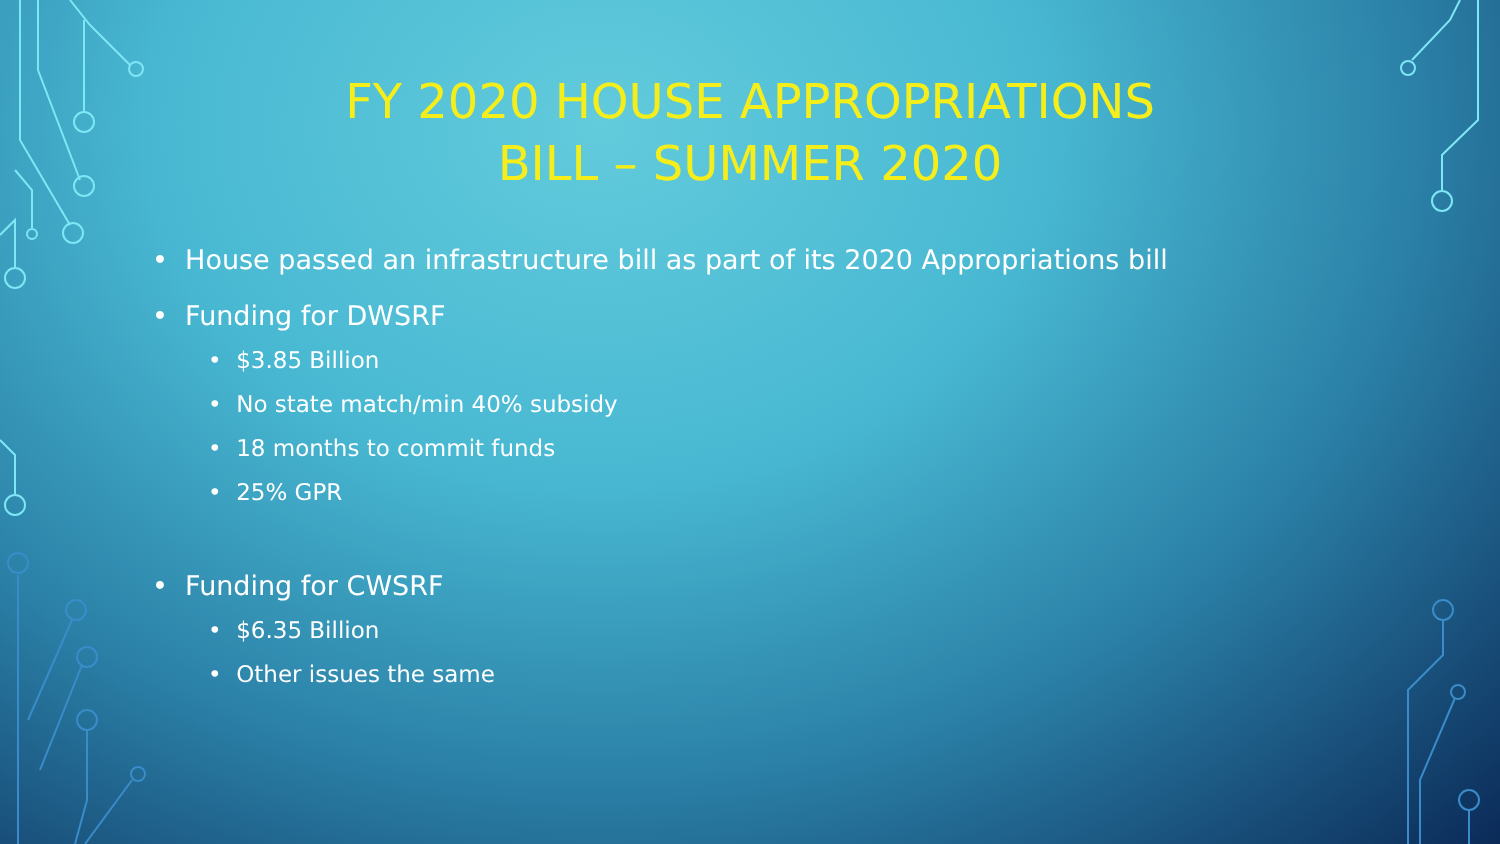FY 2020 HOUSE APPROPRIATIONS
BILL – SUMMER 2020
• House passed an infrastructure bill as part of its 2020 Appropriations bill
• Funding for DWSRF
• $3.85 Billion
• No state match/min 40% subsidy
• 18 months to commit funds
• 25% GPR
• Funding for CWSRF
• $6.35 Billion
• Other issues the same